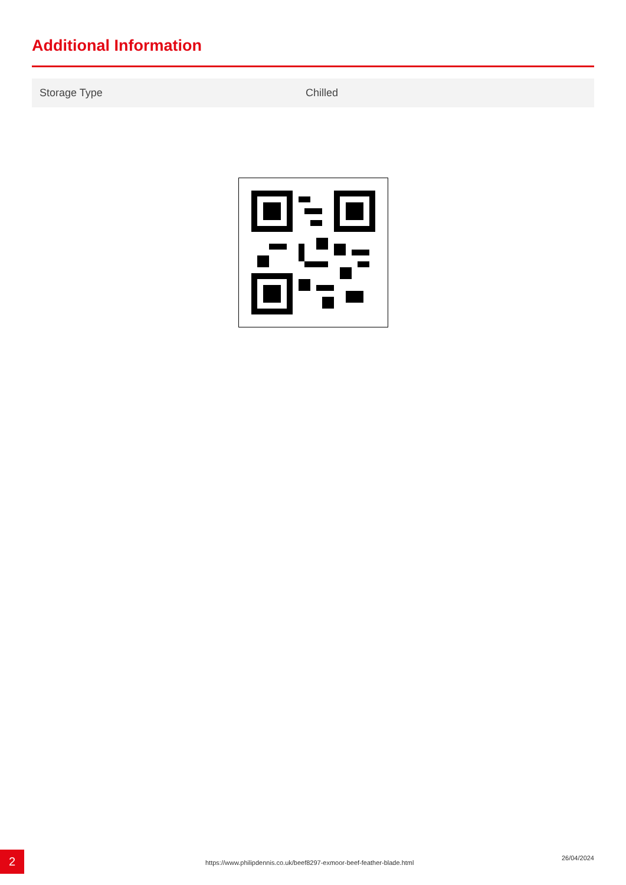Additional Information
| Storage Type | Chilled |
2
https://www.philipdennis.co.uk/beef8297-exmoor-beef-feather-blade.html
26/04/2024